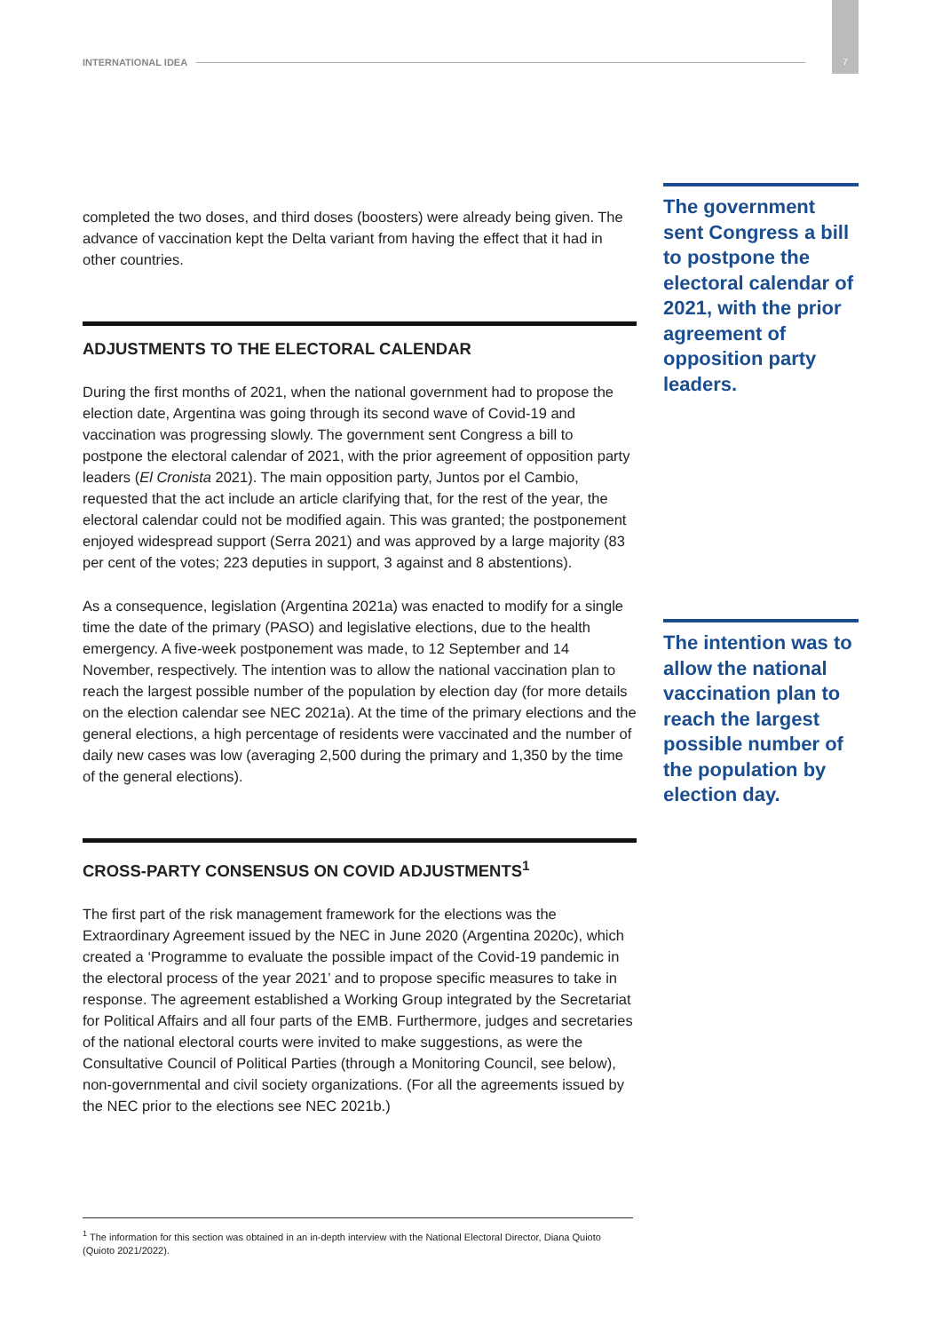INTERNATIONAL IDEA 7
completed the two doses, and third doses (boosters) were already being given. The advance of vaccination kept the Delta variant from having the effect that it had in other countries.
ADJUSTMENTS TO THE ELECTORAL CALENDAR
During the first months of 2021, when the national government had to propose the election date, Argentina was going through its second wave of Covid-19 and vaccination was progressing slowly. The government sent Congress a bill to postpone the electoral calendar of 2021, with the prior agreement of opposition party leaders (El Cronista 2021). The main opposition party, Juntos por el Cambio, requested that the act include an article clarifying that, for the rest of the year, the electoral calendar could not be modified again. This was granted; the postponement enjoyed widespread support (Serra 2021) and was approved by a large majority (83 per cent of the votes; 223 deputies in support, 3 against and 8 abstentions).
As a consequence, legislation (Argentina 2021a) was enacted to modify for a single time the date of the primary (PASO) and legislative elections, due to the health emergency. A five-week postponement was made, to 12 September and 14 November, respectively. The intention was to allow the national vaccination plan to reach the largest possible number of the population by election day (for more details on the election calendar see NEC 2021a). At the time of the primary elections and the general elections, a high percentage of residents were vaccinated and the number of daily new cases was low (averaging 2,500 during the primary and 1,350 by the time of the general elections).
CROSS-PARTY CONSENSUS ON COVID ADJUSTMENTS<sup>1</sup>
The first part of the risk management framework for the elections was the Extraordinary Agreement issued by the NEC in June 2020 (Argentina 2020c), which created a ‘Programme to evaluate the possible impact of the Covid-19 pandemic in the electoral process of the year 2021’ and to propose specific measures to take in response. The agreement established a Working Group integrated by the Secretariat for Political Affairs and all four parts of the EMB. Furthermore, judges and secretaries of the national electoral courts were invited to make suggestions, as were the Consultative Council of Political Parties (through a Monitoring Council, see below), non-governmental and civil society organizations. (For all the agreements issued by the NEC prior to the elections see NEC 2021b.)
The government sent Congress a bill to postpone the electoral calendar of 2021, with the prior agreement of opposition party leaders.
The intention was to allow the national vaccination plan to reach the largest possible number of the population by election day.
<sup>1</sup> The information for this section was obtained in an in-depth interview with the National Electoral Director, Diana Quioto (Quioto 2021/2022).